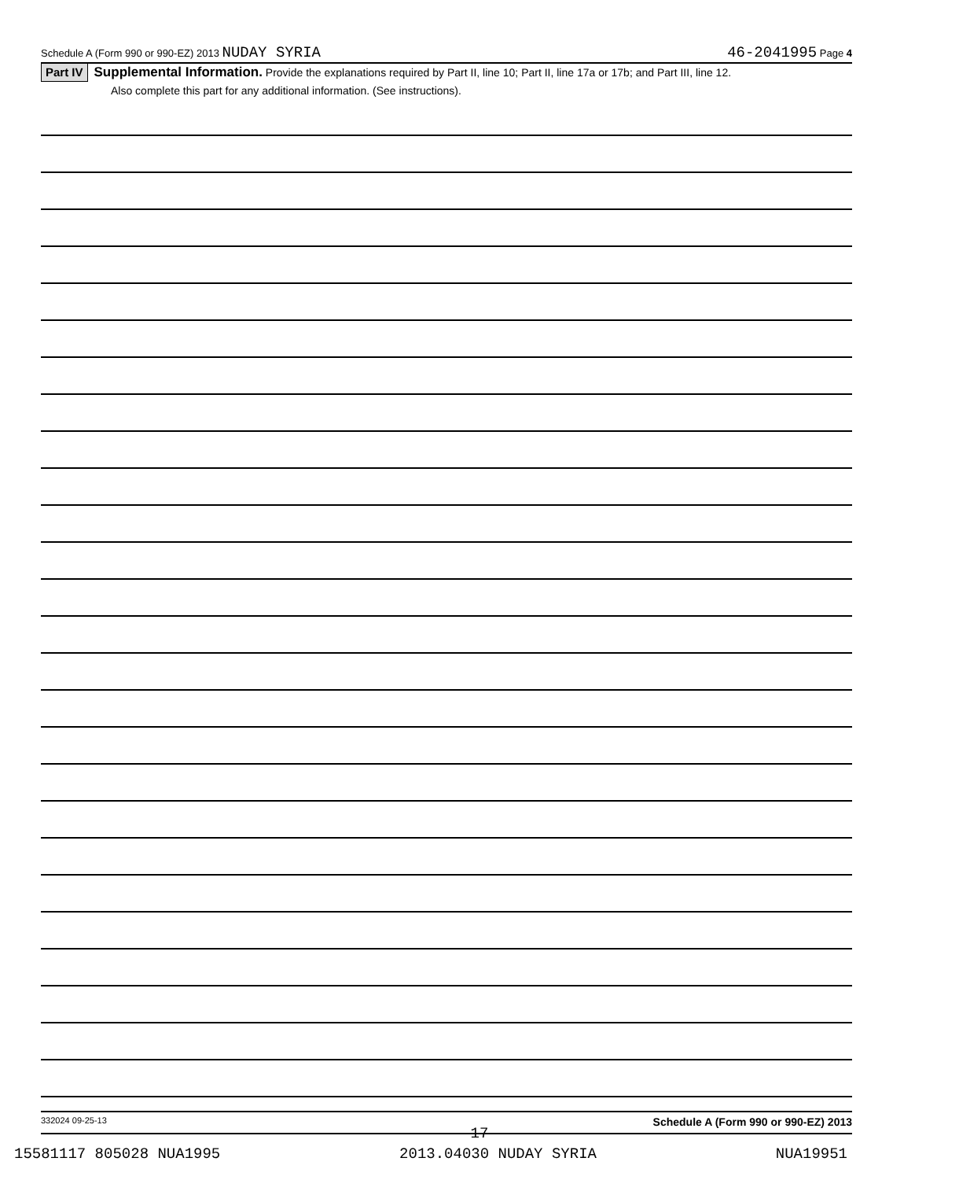Schedule A (Form 990 or 990-EZ) 2013 NUDAY SYRIA 46-2041995 Page 4
Part IV Supplemental Information. Provide the explanations required by Part II, line 10; Part II, line 17a or 17b; and Part III, line 12.
Also complete this part for any additional information. (See instructions).
332024 09-25-13 Schedule A (Form 990 or 990-EZ) 2013
17
15581117 805028 NUA1995 2013.04030 NUDAY SYRIA NUA19951